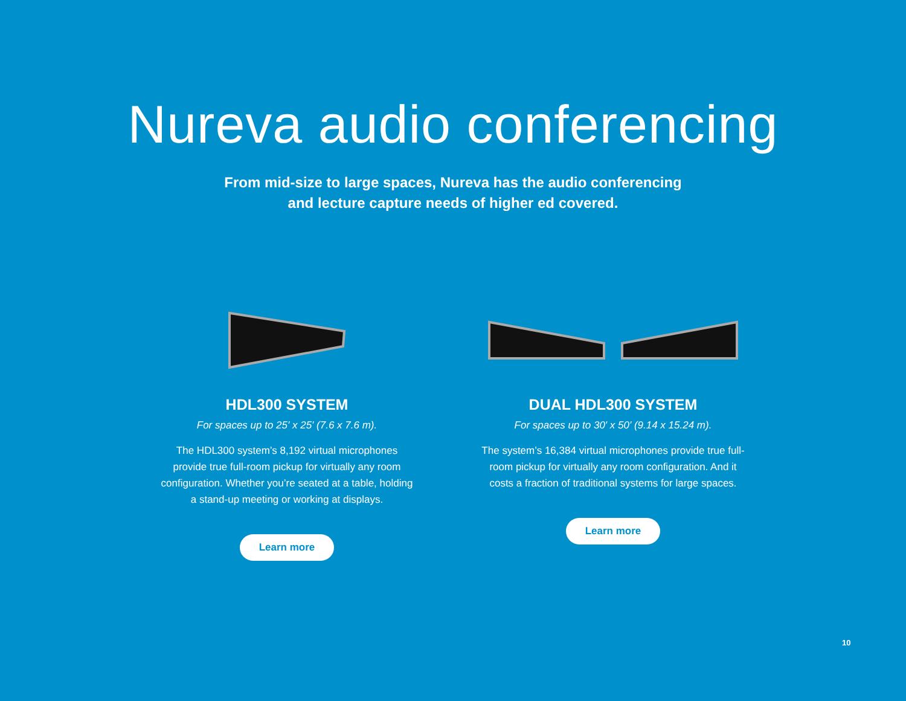Nureva audio conferencing
From mid-size to large spaces, Nureva has the audio conferencing
and lecture capture needs of higher ed covered.
HDL300 SYSTEM
For spaces up to 25' x 25' (7.6 x 7.6 m).
The HDL300 system’s 8,192 virtual microphones provide true full-room pickup for virtually any room configuration. Whether you’re seated at a table, holding a stand-up meeting or working at displays.
Learn more
DUAL HDL300 SYSTEM
For spaces up to 30' x 50' (9.14 x 15.24 m).
The system’s 16,384 virtual microphones provide true full-room pickup for virtually any room configuration. And it costs a fraction of traditional systems for large spaces.
Learn more
10